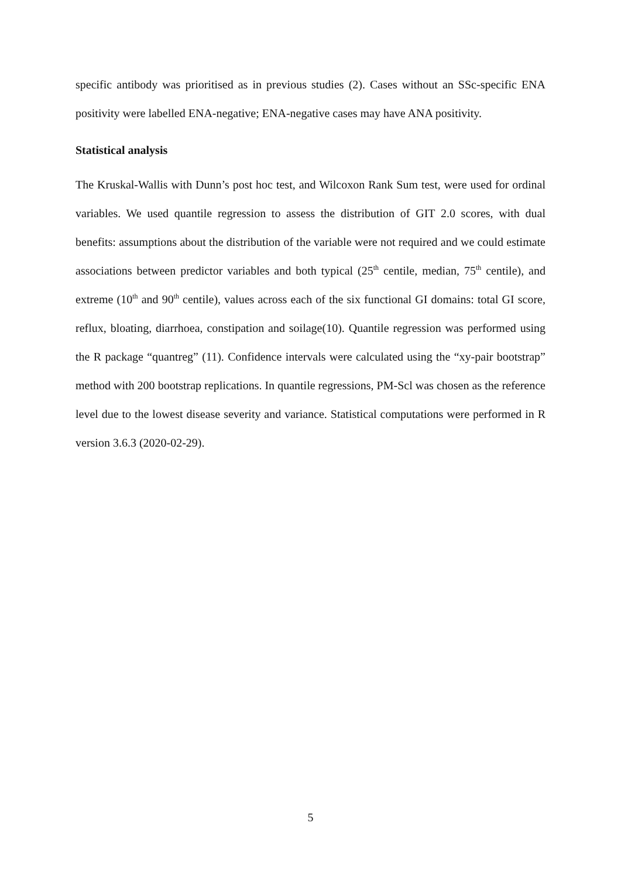specific antibody was prioritised as in previous studies (2). Cases without an SSc-specific ENA positivity were labelled ENA-negative; ENA-negative cases may have ANA positivity.
Statistical analysis
The Kruskal-Wallis with Dunn’s post hoc test, and Wilcoxon Rank Sum test, were used for ordinal variables. We used quantile regression to assess the distribution of GIT 2.0 scores, with dual benefits: assumptions about the distribution of the variable were not required and we could estimate associations between predictor variables and both typical (25<sup>th</sup> centile, median, 75<sup>th</sup> centile), and extreme (10<sup>th</sup> and 90<sup>th</sup> centile), values across each of the six functional GI domains: total GI score, reflux, bloating, diarrhoea, constipation and soilage(10). Quantile regression was performed using the R package “quantreg” (11). Confidence intervals were calculated using the “xy-pair bootstrap” method with 200 bootstrap replications. In quantile regressions, PM-Scl was chosen as the reference level due to the lowest disease severity and variance. Statistical computations were performed in R version 3.6.3 (2020-02-29).
5